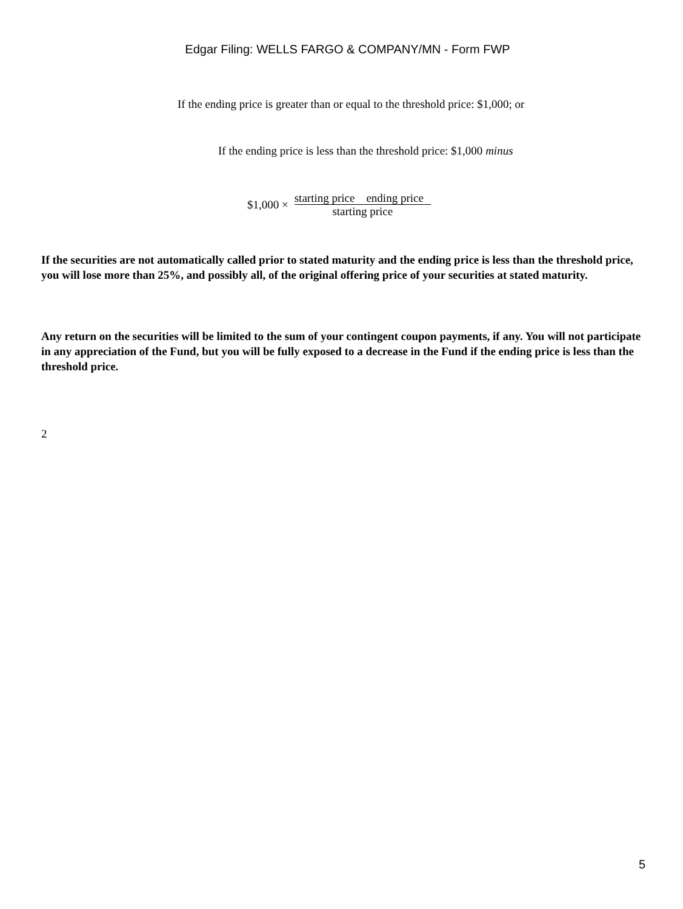Edgar Filing: WELLS FARGO & COMPANY/MN - Form FWP
If the ending price is greater than or equal to the threshold price: $1,000; or
If the ending price is less than the threshold price: $1,000 minus
$1,000 × starting price ending price
starting price
If the securities are not automatically called prior to stated maturity and the ending price is less than the threshold price, you will lose more than 25%, and possibly all, of the original offering price of your securities at stated maturity.
Any return on the securities will be limited to the sum of your contingent coupon payments, if any. You will not participate in any appreciation of the Fund, but you will be fully exposed to a decrease in the Fund if the ending price is less than the threshold price.
2
5